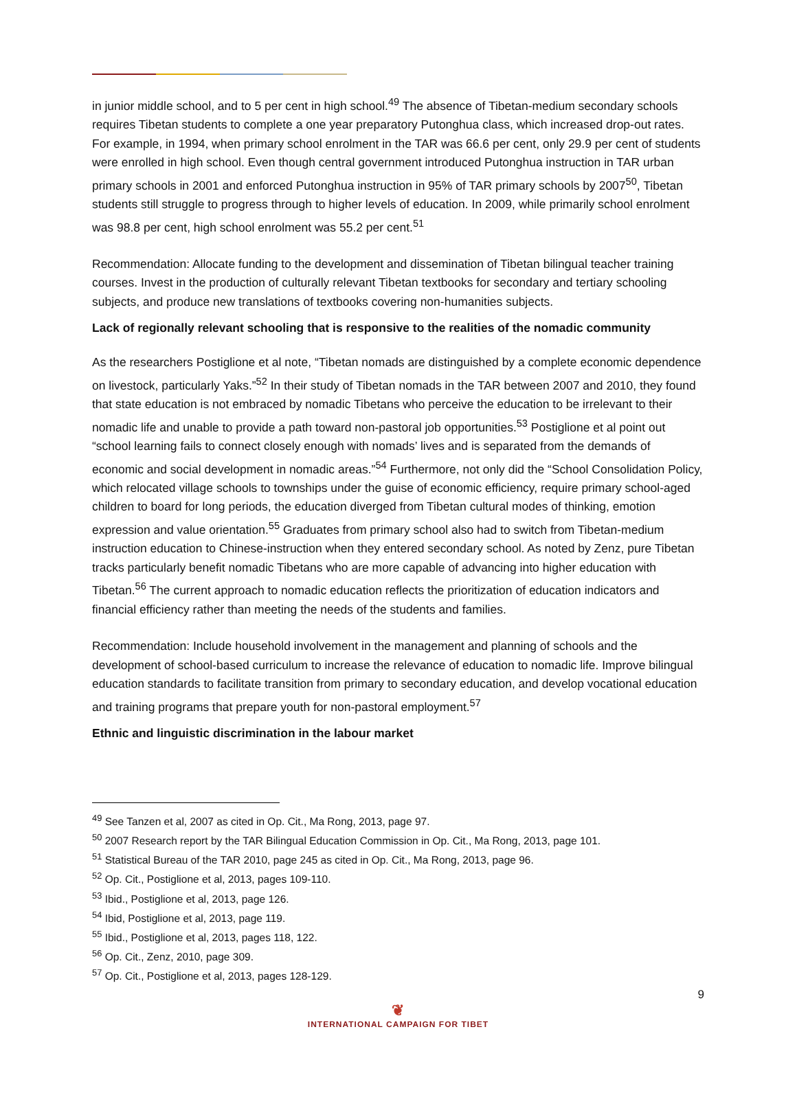in junior middle school, and to 5 per cent in high school.<sup>49</sup> The absence of Tibetan-medium secondary schools requires Tibetan students to complete a one year preparatory Putonghua class, which increased drop-out rates. For example, in 1994, when primary school enrolment in the TAR was 66.6 per cent, only 29.9 per cent of students were enrolled in high school. Even though central government introduced Putonghua instruction in TAR urban primary schools in 2001 and enforced Putonghua instruction in 95% of TAR primary schools by 2007<sup>50</sup>, Tibetan students still struggle to progress through to higher levels of education. In 2009, while primarily school enrolment was 98.8 per cent, high school enrolment was 55.2 per cent.<sup>51</sup>
Recommendation: Allocate funding to the development and dissemination of Tibetan bilingual teacher training courses. Invest in the production of culturally relevant Tibetan textbooks for secondary and tertiary schooling subjects, and produce new translations of textbooks covering non-humanities subjects.
Lack of regionally relevant schooling that is responsive to the realities of the nomadic community
As the researchers Postiglione et al note, “Tibetan nomads are distinguished by a complete economic dependence on livestock, particularly Yaks.”<sup>52</sup> In their study of Tibetan nomads in the TAR between 2007 and 2010, they found that state education is not embraced by nomadic Tibetans who perceive the education to be irrelevant to their nomadic life and unable to provide a path toward non-pastoral job opportunities.<sup>53</sup> Postiglione et al point out “school learning fails to connect closely enough with nomads’ lives and is separated from the demands of economic and social development in nomadic areas.”<sup>54</sup> Furthermore, not only did the “School Consolidation Policy, which relocated village schools to townships under the guise of economic efficiency, require primary school-aged children to board for long periods, the education diverged from Tibetan cultural modes of thinking, emotion expression and value orientation.<sup>55</sup> Graduates from primary school also had to switch from Tibetan-medium instruction education to Chinese-instruction when they entered secondary school. As noted by Zenz, pure Tibetan tracks particularly benefit nomadic Tibetans who are more capable of advancing into higher education with Tibetan.<sup>56</sup> The current approach to nomadic education reflects the prioritization of education indicators and financial efficiency rather than meeting the needs of the students and families.
Recommendation: Include household involvement in the management and planning of schools and the development of school-based curriculum to increase the relevance of education to nomadic life. Improve bilingual education standards to facilitate transition from primary to secondary education, and develop vocational education and training programs that prepare youth for non-pastoral employment.<sup>57</sup>
Ethnic and linguistic discrimination in the labour market
<sup>49</sup> See Tanzen et al, 2007 as cited in Op. Cit., Ma Rong, 2013, page 97.
<sup>50</sup> 2007 Research report by the TAR Bilingual Education Commission in Op. Cit., Ma Rong, 2013, page 101.
<sup>51</sup> Statistical Bureau of the TAR 2010, page 245 as cited in Op. Cit., Ma Rong, 2013, page 96.
<sup>52</sup> Op. Cit., Postiglione et al, 2013, pages 109-110.
<sup>53</sup> Ibid., Postiglione et al, 2013, page 126.
<sup>54</sup> Ibid, Postiglione et al, 2013, page 119.
<sup>55</sup> Ibid., Postiglione et al, 2013, pages 118, 122.
<sup>56</sup> Op. Cit., Zenz, 2010, page 309.
<sup>57</sup> Op. Cit., Postiglione et al, 2013, pages 128-129.
9
❦
INTERNATIONAL CAMPAIGN FOR TIBET